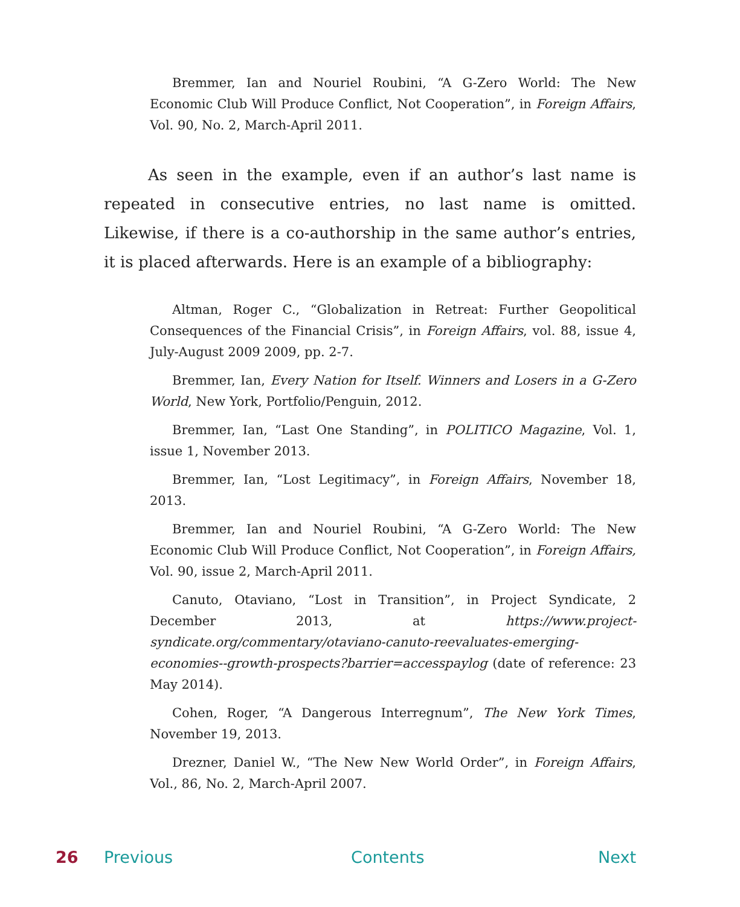Bremmer, Ian and Nouriel Roubini, “A G-Zero World: The New Economic Club Will Produce Conflict, Not Cooperation”, in Foreign Affairs, Vol. 90, No. 2, March-April 2011.
As seen in the example, even if an author’s last name is repeated in consecutive entries, no last name is omitted. Likewise, if there is a co-authorship in the same author’s entries, it is placed afterwards. Here is an example of a bibliography:
Altman, Roger C., “Globalization in Retreat: Further Geopolitical Consequences of the Financial Crisis”, in Foreign Affairs, vol. 88, issue 4, July-August 2009 2009, pp. 2-7.
Bremmer, Ian, Every Nation for Itself. Winners and Losers in a G-Zero World, New York, Portfolio/Penguin, 2012.
Bremmer, Ian, “Last One Standing”, in POLITICO Magazine, Vol. 1, issue 1, November 2013.
Bremmer, Ian, “Lost Legitimacy”, in Foreign Affairs, November 18, 2013.
Bremmer, Ian and Nouriel Roubini, “A G-Zero World: The New Economic Club Will Produce Conflict, Not Cooperation”, in Foreign Affairs, Vol. 90, issue 2, March-April 2011.
Canuto, Otaviano, “Lost in Transition”, in Project Syndicate, 2 December 2013, at https://www.project-syndicate.org/commentary/otaviano-canuto-reevaluates-emerging-economies--growth-prospects?barrier=accesspaylog (date of reference: 23 May 2014).
Cohen, Roger, “A Dangerous Interregnum”, The New York Times, November 19, 2013.
Drezner, Daniel W., “The New New World Order”, in Foreign Affairs, Vol., 86, No. 2, March-April 2007.
26 Previous Contents Next